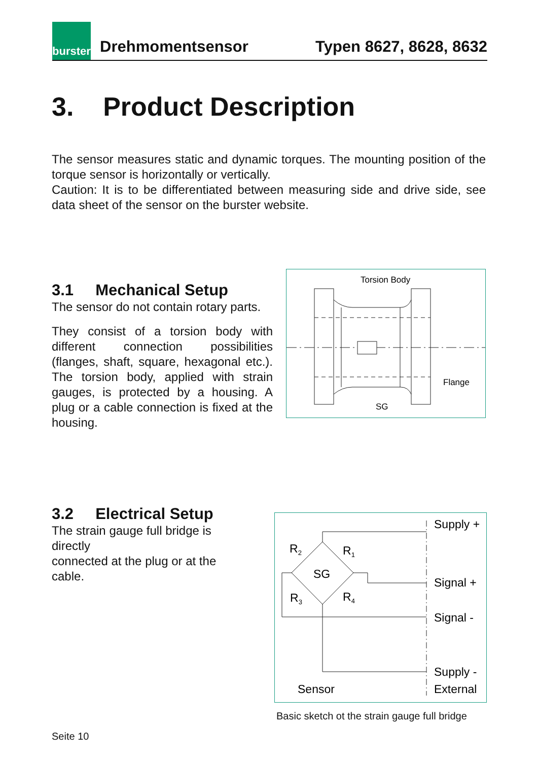burster
Drehmomentsensor
Typen 8627, 8628, 8632
3. Product Description
The sensor measures static and dynamic torques. The mounting position of the torque sensor is horizontally or vertically.
Caution: It is to be differentiated between measuring side and drive side, see data sheet of the sensor on the burster website.
3.1 Mechanical Setup
The sensor do not contain rotary parts.
They consist of a torsion body with different connection possibilities (flanges, shaft, square, hexagonal etc.). The torsion body, applied with strain gauges, is protected by a housing. A plug or a cable connection is fixed at the housing.
Torsion Body
Flange
SG
3.2 Electrical Setup
The strain gauge full bridge is directly
connected at the plug or at the cable.
Supply +
Signal +
Signal -
Supply -
External
Sensor
SG
R2
R1
R3
R4
Basic sketch ot the strain gauge full bridge
Seite 10